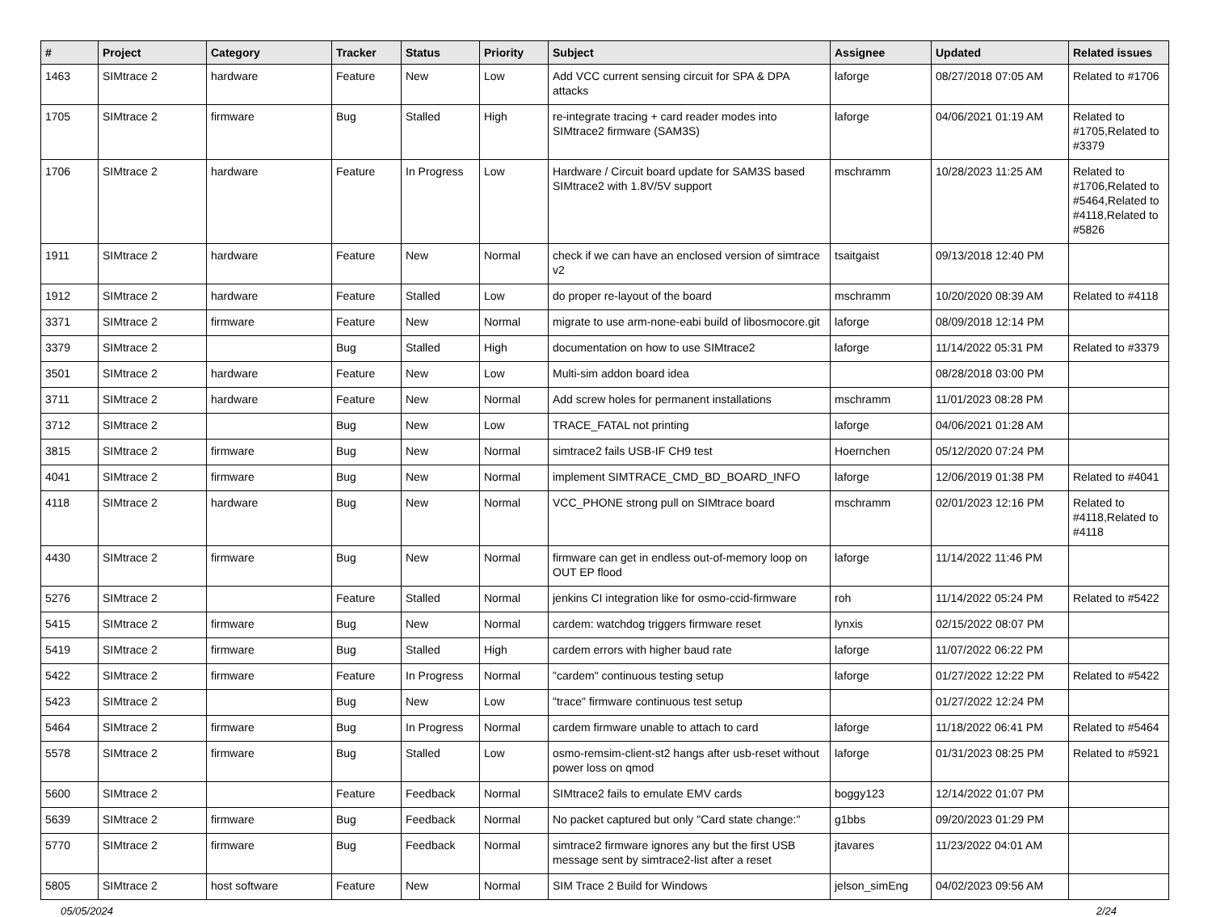| # | Project | Category | Tracker | Status | Priority | Subject | Assignee | Updated | Related issues |
| --- | --- | --- | --- | --- | --- | --- | --- | --- | --- |
| 1463 | SIMtrace 2 | hardware | Feature | New | Low | Add VCC current sensing circuit for SPA & DPA attacks | laforge | 08/27/2018 07:05 AM | Related to #1706 |
| 1705 | SIMtrace 2 | firmware | Bug | Stalled | High | re-integrate tracing + card reader modes into SIMtrace2 firmware (SAM3S) | laforge | 04/06/2021 01:19 AM | Related to #1705,Related to #3379 |
| 1706 | SIMtrace 2 | hardware | Feature | In Progress | Low | Hardware / Circuit board update for SAM3S based SIMtrace2 with 1.8V/5V support | mschramm | 10/28/2023 11:25 AM | Related to #1706,Related to #5464,Related to #4118,Related to #5826 |
| 1911 | SIMtrace 2 | hardware | Feature | New | Normal | check if we can have an enclosed version of simtrace v2 | tsaitgaist | 09/13/2018 12:40 PM | |
| 1912 | SIMtrace 2 | hardware | Feature | Stalled | Low | do proper re-layout of the board | mschramm | 10/20/2020 08:39 AM | Related to #4118 |
| 3371 | SIMtrace 2 | firmware | Feature | New | Normal | migrate to use arm-none-eabi build of libosmocore.git | laforge | 08/09/2018 12:14 PM | |
| 3379 | SIMtrace 2 | | Bug | Stalled | High | documentation on how to use SIMtrace2 | laforge | 11/14/2022 05:31 PM | Related to #3379 |
| 3501 | SIMtrace 2 | hardware | Feature | New | Low | Multi-sim addon board idea | | 08/28/2018 03:00 PM | |
| 3711 | SIMtrace 2 | hardware | Feature | New | Normal | Add screw holes for permanent installations | mschramm | 11/01/2023 08:28 PM | |
| 3712 | SIMtrace 2 | | Bug | New | Low | TRACE_FATAL not printing | laforge | 04/06/2021 01:28 AM | |
| 3815 | SIMtrace 2 | firmware | Bug | New | Normal | simtrace2 fails USB-IF CH9 test | Hoernchen | 05/12/2020 07:24 PM | |
| 4041 | SIMtrace 2 | firmware | Bug | New | Normal | implement SIMTRACE_CMD_BD_BOARD_INFO | laforge | 12/06/2019 01:38 PM | Related to #4041 |
| 4118 | SIMtrace 2 | hardware | Bug | New | Normal | VCC_PHONE strong pull on SIMtrace board | mschramm | 02/01/2023 12:16 PM | Related to #4118,Related to #4118 |
| 4430 | SIMtrace 2 | firmware | Bug | New | Normal | firmware can get in endless out-of-memory loop on OUT EP flood | laforge | 11/14/2022 11:46 PM | |
| 5276 | SIMtrace 2 | | Feature | Stalled | Normal | jenkins CI integration like for osmo-ccid-firmware | roh | 11/14/2022 05:24 PM | Related to #5422 |
| 5415 | SIMtrace 2 | firmware | Bug | New | Normal | cardem: watchdog triggers firmware reset | lynxis | 02/15/2022 08:07 PM | |
| 5419 | SIMtrace 2 | firmware | Bug | Stalled | High | cardem errors with higher baud rate | laforge | 11/07/2022 06:22 PM | |
| 5422 | SIMtrace 2 | firmware | Feature | In Progress | Normal | "cardem" continuous testing setup | laforge | 01/27/2022 12:22 PM | Related to #5422 |
| 5423 | SIMtrace 2 | | Bug | New | Low | "trace" firmware continuous test setup | | 01/27/2022 12:24 PM | |
| 5464 | SIMtrace 2 | firmware | Bug | In Progress | Normal | cardem firmware unable to attach to card | laforge | 11/18/2022 06:41 PM | Related to #5464 |
| 5578 | SIMtrace 2 | firmware | Bug | Stalled | Low | osmo-remsim-client-st2 hangs after usb-reset without power loss on qmod | laforge | 01/31/2023 08:25 PM | Related to #5921 |
| 5600 | SIMtrace 2 | | Feature | Feedback | Normal | SIMtrace2 fails to emulate EMV cards | boggy123 | 12/14/2022 01:07 PM | |
| 5639 | SIMtrace 2 | firmware | Bug | Feedback | Normal | No packet captured but only "Card state change:" | g1bbs | 09/20/2023 01:29 PM | |
| 5770 | SIMtrace 2 | firmware | Bug | Feedback | Normal | simtrace2 firmware ignores any but the first USB message sent by simtrace2-list after a reset | jtavares | 11/23/2022 04:01 AM | |
| 5805 | SIMtrace 2 | host software | Feature | New | Normal | SIM Trace 2 Build for Windows | jelson_simEng | 04/02/2023 09:56 AM | |
05/05/2024 2/24